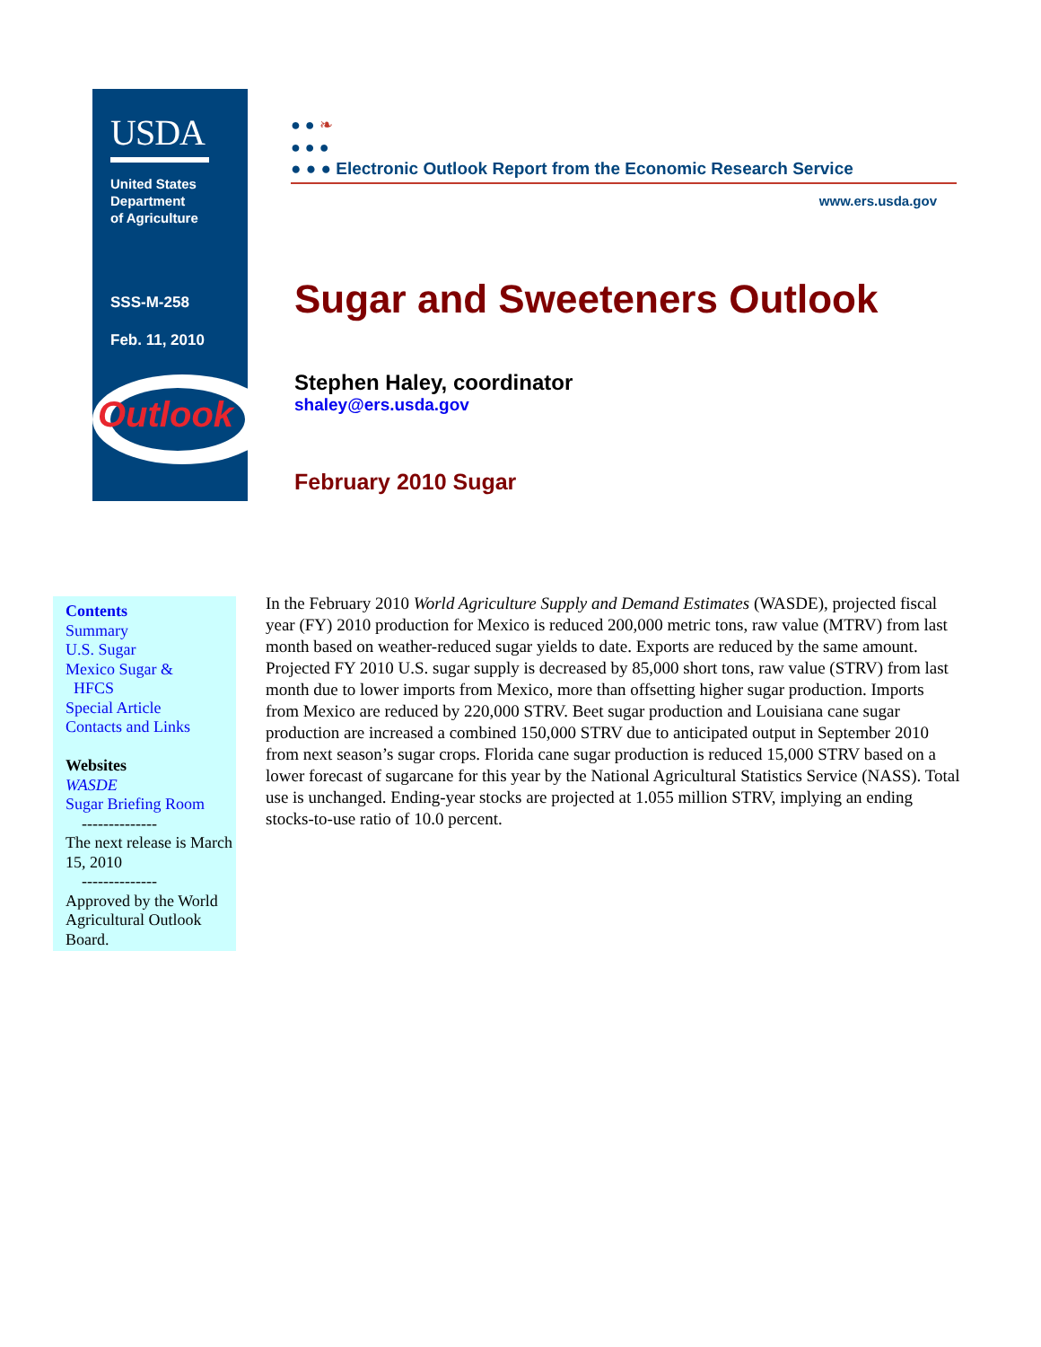USDA
United States
Department
of Agriculture
SSS-M-258
Feb. 11, 2010
Outlook
● ● ❧
● ● ●
● ● ● Electronic Outlook Report from the Economic Research Service
www.ers.usda.gov
Sugar and Sweeteners Outlook
Stephen Haley, coordinator
shaley@ers.usda.gov
February 2010 Sugar
Contents
Summary
U.S. Sugar
Mexico Sugar &
HFCS
Special Article
Contacts and Links
Websites
WASDE
Sugar Briefing Room
--------------
The next release is March 15, 2010
--------------
Approved by the World Agricultural Outlook Board.
In the February 2010 World Agriculture Supply and Demand Estimates (WASDE), projected fiscal year (FY) 2010 production for Mexico is reduced 200,000 metric tons, raw value (MTRV) from last month based on weather-reduced sugar yields to date. Exports are reduced by the same amount. Projected FY 2010 U.S. sugar supply is decreased by 85,000 short tons, raw value (STRV) from last month due to lower imports from Mexico, more than offsetting higher sugar production. Imports from Mexico are reduced by 220,000 STRV. Beet sugar production and Louisiana cane sugar production are increased a combined 150,000 STRV due to anticipated output in September 2010 from next season’s sugar crops. Florida cane sugar production is reduced 15,000 STRV based on a lower forecast of sugarcane for this year by the National Agricultural Statistics Service (NASS). Total use is unchanged. Ending-year stocks are projected at 1.055 million STRV, implying an ending stocks-to-use ratio of 10.0 percent.